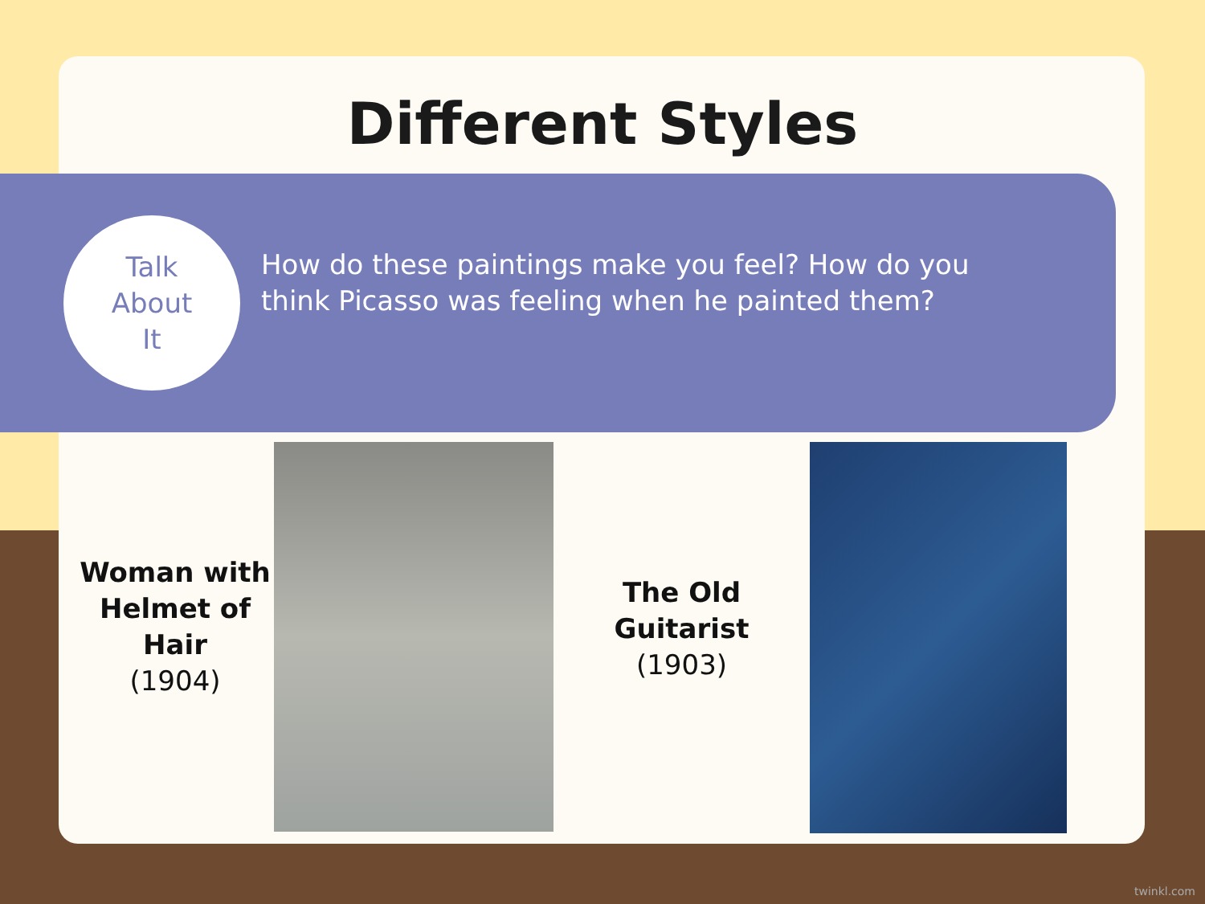Different Styles
Talk
About
It
How do these paintings make you feel? How do you think Picasso was feeling when he painted them?
Woman with Helmet of Hair
(1904)
The Old Guitarist
(1903)
twinkl.com